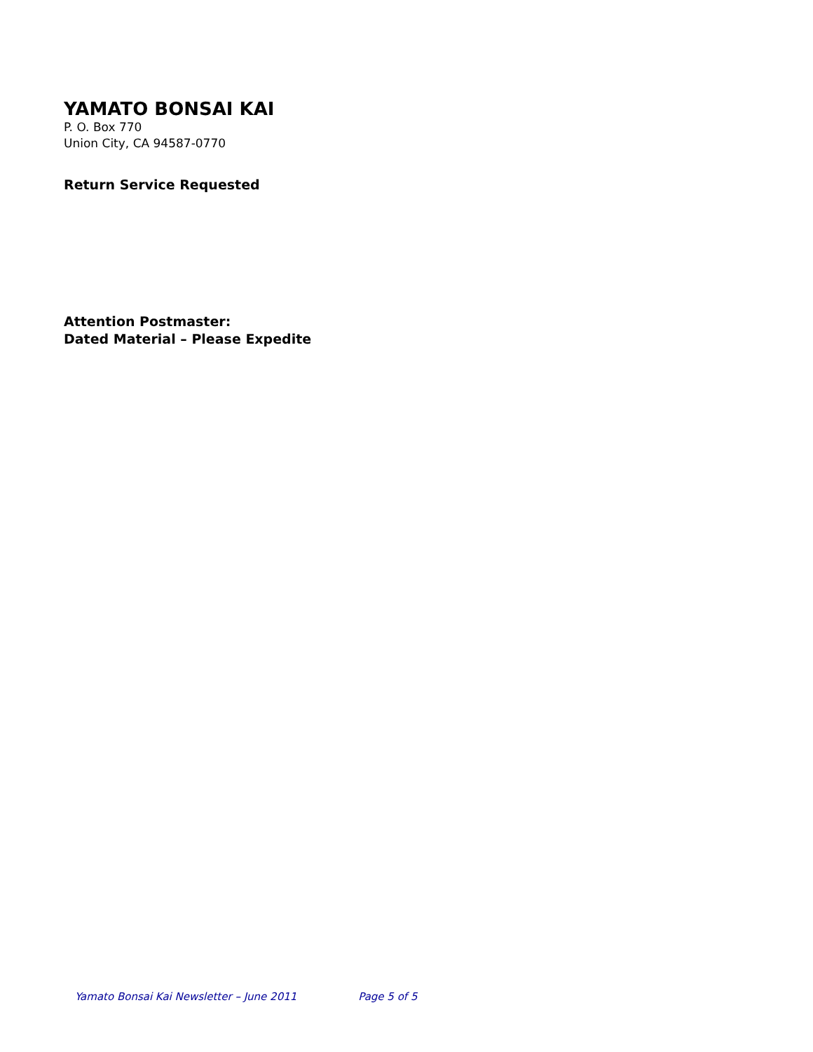YAMATO BONSAI KAI
P. O. Box 770
Union City, CA 94587-0770
Return Service Requested
Attention Postmaster:
Dated Material – Please Expedite
Yamato Bonsai Kai Newsletter – June 2011 Page 5 of 5